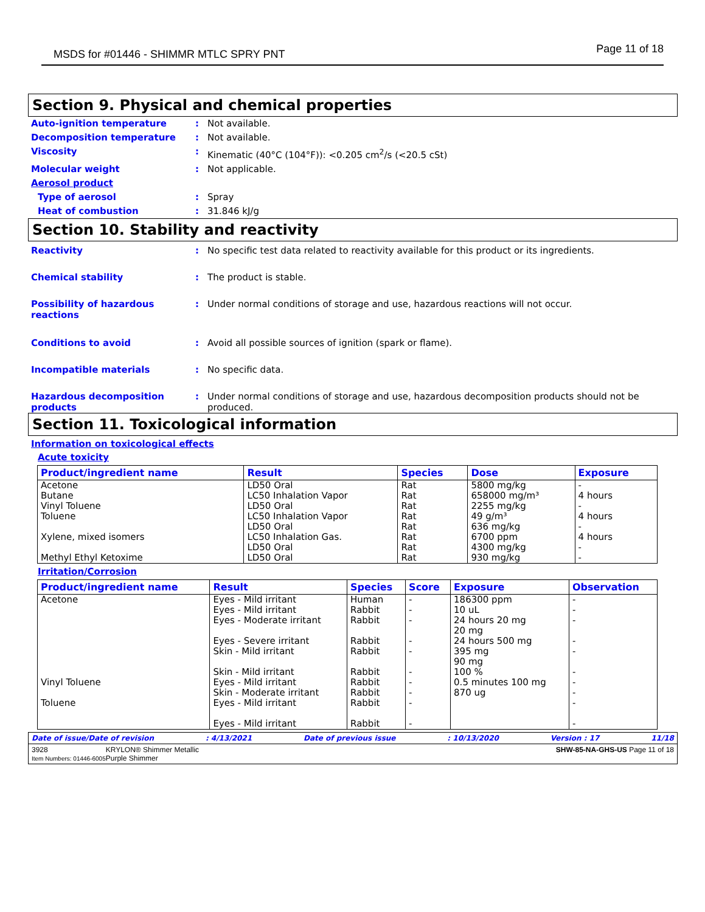MSDS for #01446 - SHIMMR MTLC SPRY PNT Page 11 of 18
Section 9. Physical and chemical properties
Auto-ignition temperature: Not available.
Decomposition temperature: Not available.
Viscosity: Kinematic (40°C (104°F)): <0.205 cm<sup>2</sup>/s (<20.5 cSt)
Molecular weight: Not applicable.
Aerosol product
Type of aerosol: Spray
Heat of combustion: 31.846 kJ/g
Section 10. Stability and reactivity
Reactivity: No specific test data related to reactivity available for this product or its ingredients.
Chemical stability: The product is stable.
Possibility of hazardous reactions: Under normal conditions of storage and use, hazardous reactions will not occur.
Conditions to avoid: Avoid all possible sources of ignition (spark or flame).
Incompatible materials: No specific data.
Hazardous decomposition products: Under normal conditions of storage and use, hazardous decomposition products should not be produced.
Section 11. Toxicological information
Information on toxicological effects
Acute toxicity
| Product/ingredient name | Result | Species | Dose | Exposure |
| --- | --- | --- | --- | --- |
| Acetone Butane Vinyl Toluene Toluene Xylene, mixed isomers Methyl Ethyl Ketoxime | LD50 Oral LC50 Inhalation Vapor LD50 Oral LC50 Inhalation Vapor LD50 Oral LC50 Inhalation Gas. LD50 Oral LD50 Oral | Rat Rat Rat Rat Rat Rat Rat Rat | 5800 mg/kg 658000 mg/m³ 2255 mg/kg 49 g/m³ 636 mg/kg 6700 ppm 4300 mg/kg 930 mg/kg | - 4 hours - 4 hours - 4 hours - - |
Irritation/Corrosion
| Product/ingredient name | Result | Species | Score | Exposure | Observation |
| --- | --- | --- | --- | --- | --- |
| Acetone Vinyl Toluene Toluene | Eyes - Mild irritant Eyes - Mild irritant Eyes - Moderate irritant Eyes - Severe irritant Skin - Mild irritant Skin - Mild irritant Eyes - Mild irritant Skin - Moderate irritant Eyes - Mild irritant Eyes - Mild irritant | Human Rabbit Rabbit Rabbit Rabbit Rabbit Rabbit Rabbit Rabbit Rabbit | - - - - - - - - - - | 186300 ppm 10 uL 24 hours 20 mg 20 mg 24 hours 500 mg 395 mg 90 mg 100 % 0.5 minutes 100 mg 870 ug | - - - - - - - - - - |
Date of issue/Date of revision: 4/13/2021 Date of previous issue: 10/13/2020 Version : 17 11/18
3928
Item Numbers: 01446-6005 KRYLON® Shimmer Metallic
Purple Shimmer SHW-85-NA-GHS-US Page 11 of 18